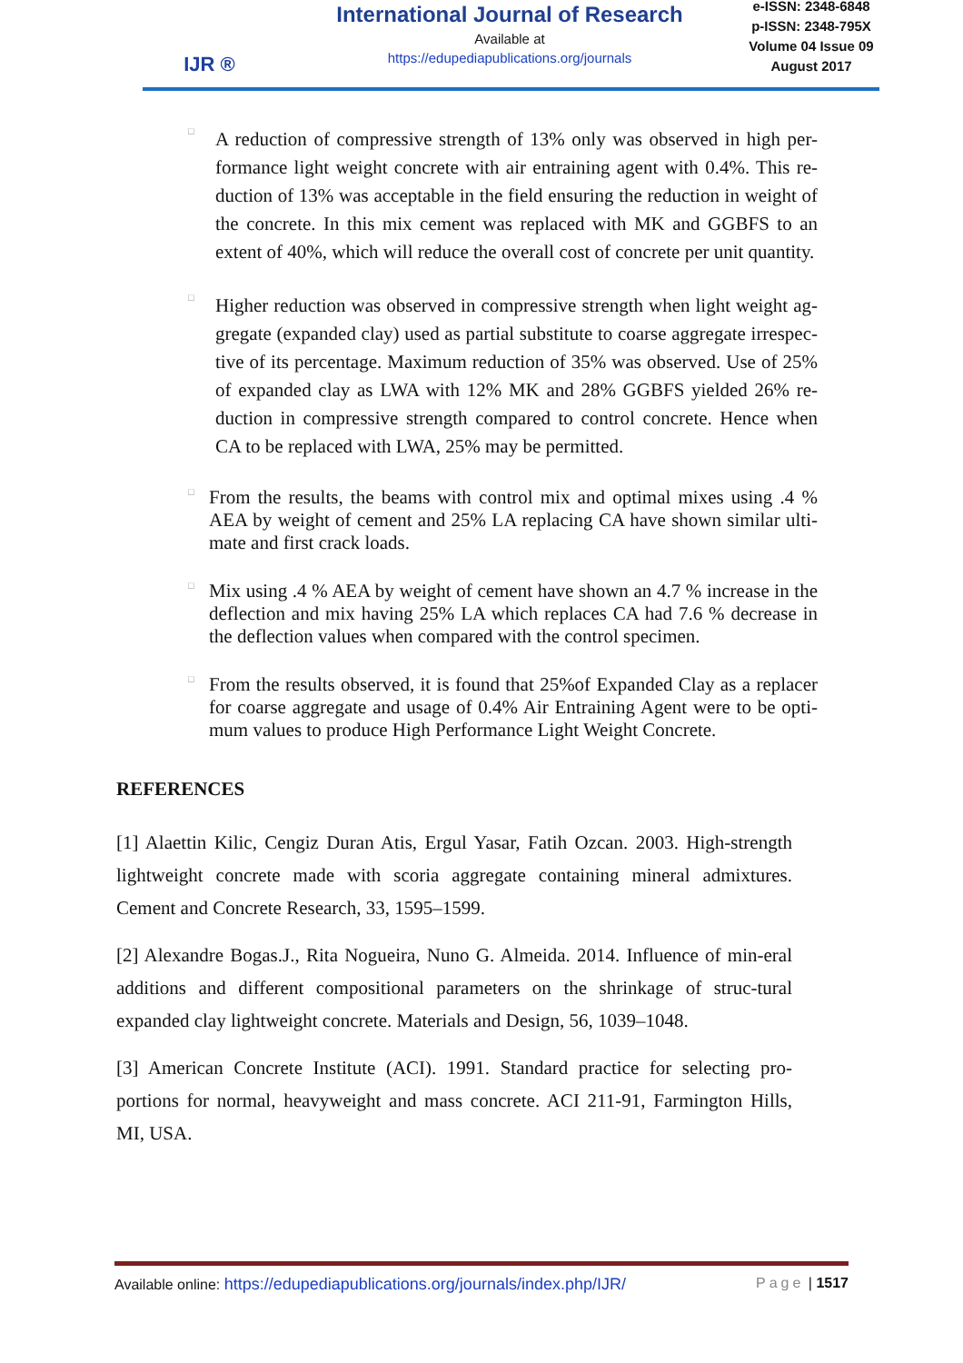IJR ® International Journal of Research
Available at
https://edupediapublications.org/journals
e-ISSN: 2348-6848
p-ISSN: 2348-795X
Volume 04 Issue 09
August 2017
□
A reduction of compressive strength of 13% only was observed in high per-formance light weight concrete with air entraining agent with 0.4%. This re-duction of 13% was acceptable in the field ensuring the reduction in weight of the concrete. In this mix cement was replaced with MK and GGBFS to an extent of 40%, which will reduce the overall cost of concrete per unit quantity.
□
Higher reduction was observed in compressive strength when light weight ag-gregate (expanded clay) used as partial substitute to coarse aggregate irrespec-tive of its percentage. Maximum reduction of 35% was observed. Use of 25% of expanded clay as LWA with 12% MK and 28% GGBFS yielded 26% re-duction in compressive strength compared to control concrete. Hence when CA to be replaced with LWA, 25% may be permitted.
□
From the results, the beams with control mix and optimal mixes using .4 % AEA by weight of cement and 25% LA replacing CA have shown similar ulti-mate and first crack loads.
□
Mix using .4 % AEA by weight of cement have shown an 4.7 % increase in the deflection and mix having 25% LA which replaces CA had 7.6 % decrease in the deflection values when compared with the control specimen.
□
From the results observed, it is found that 25%of Expanded Clay as a replacer for coarse aggregate and usage of 0.4% Air Entraining Agent were to be opti-mum values to produce High Performance Light Weight Concrete.
REFERENCES
[1] Alaettin Kilic, Cengiz Duran Atis, Ergul Yasar, Fatih Ozcan. 2003. High-strength lightweight concrete made with scoria aggregate containing mineral admixtures. Cement and Concrete Research, 33, 1595–1599.
[2] Alexandre Bogas.J., Rita Nogueira, Nuno G. Almeida. 2014. Influence of min-eral additions and different compositional parameters on the shrinkage of struc-tural expanded clay lightweight concrete. Materials and Design, 56, 1039–1048.
[3] American Concrete Institute (ACI). 1991. Standard practice for selecting pro-portions for normal, heavyweight and mass concrete. ACI 211-91, Farmington Hills, MI, USA.
Available online: https://edupediapublications.org/journals/index.php/IJR/ Page | 1517